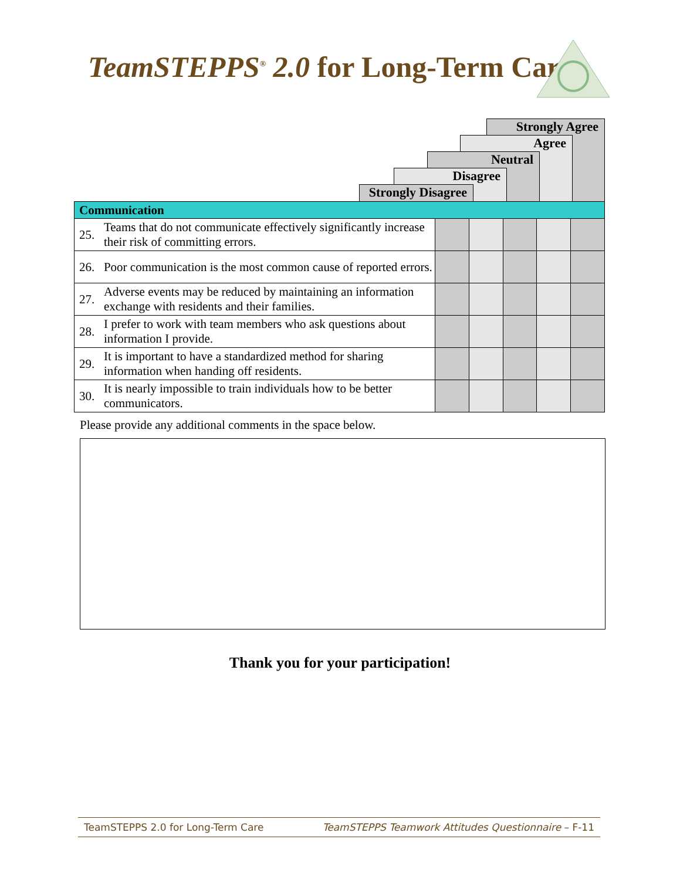TeamSTEPPS<sup>®</sup> 2.0 for Long-Term Care
Strongly Agree
Agree
Neutral
Disagree
Strongly Disagree
| Communication | | | | | | |
| 25. | Teams that do not communicate effectively significantly increase their risk of committing errors. | | | | | |
| 26. | Poor communication is the most common cause of reported errors. | | | | | |
| 27. | Adverse events may be reduced by maintaining an information exchange with residents and their families. | | | | | |
| 28. | I prefer to work with team members who ask questions about information I provide. | | | | | |
| 29. | It is important to have a standardized method for sharing information when handing off residents. | | | | | |
| 30. | It is nearly impossible to train individuals how to be better communicators. | | | | | |
Please provide any additional comments in the space below.
Thank you for your participation!
TeamSTEPPS 2.0 for Long-Term Care TeamSTEPPS Teamwork Attitudes Questionnaire – F-11